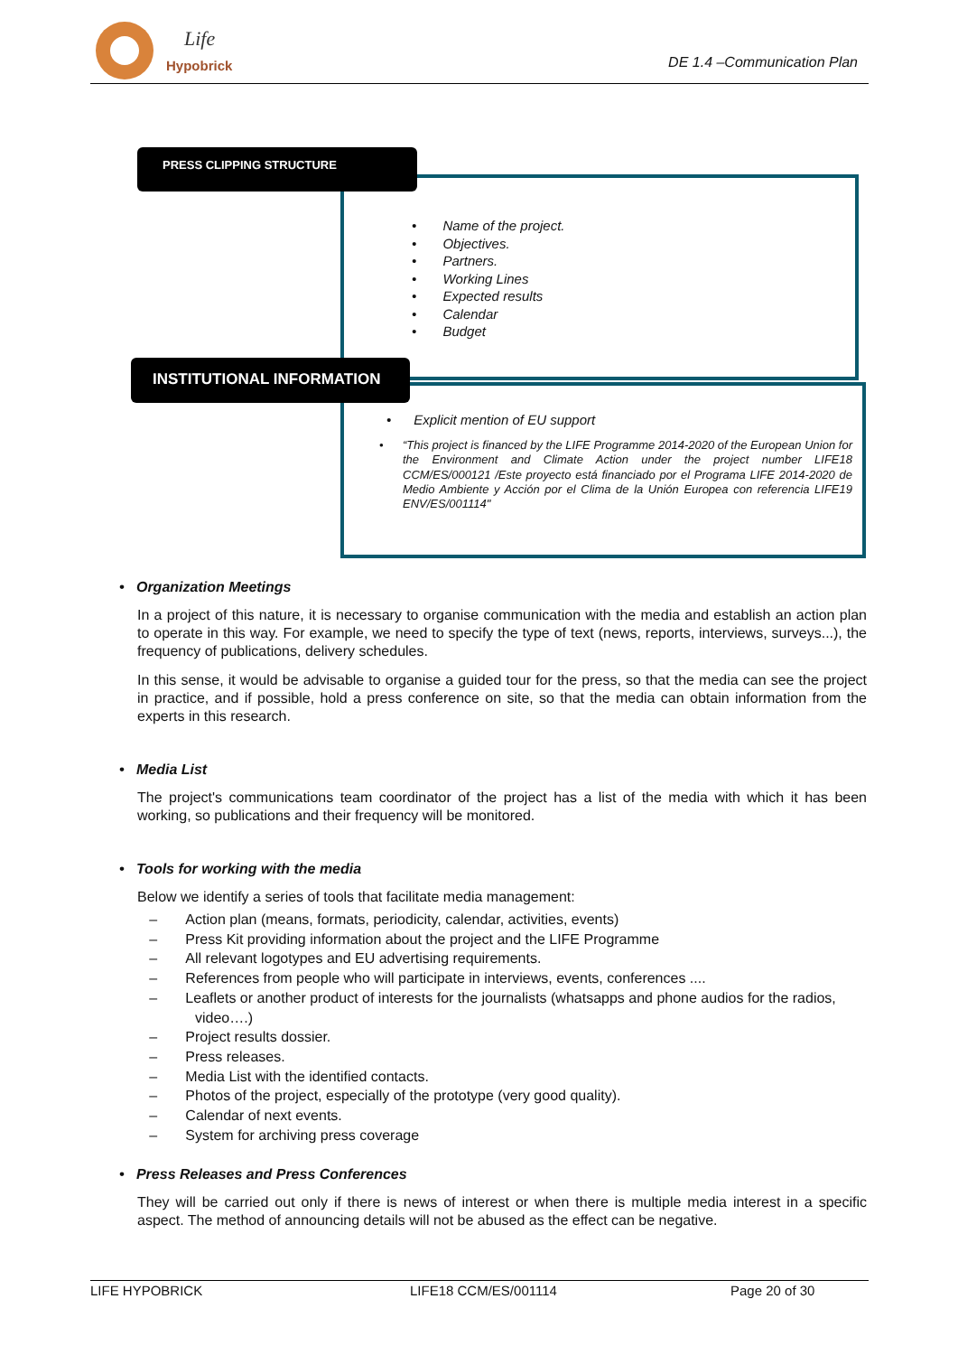Life
Hypobrick
DE 1.4 –Communication Plan
PRESS CLIPPING STRUCTURE
• Name of the project.
• Objectives.
• Partners.
• Working Lines
• Expected results
• Calendar
• Budget
INSTITUTIONAL INFORMATION
• Explicit mention of EU support
• “This project is financed by the LIFE Programme 2014-2020 of the European Union for the Environment and Climate Action under the project number LIFE18 CCM/ES/000121 /Este proyecto está financiado por el Programa LIFE 2014-2020 de Medio Ambiente y Acción por el Clima de la Unión Europea con referencia LIFE19 ENV/ES/001114"
• Organization Meetings
In a project of this nature, it is necessary to organise communication with the media and establish an action plan to operate in this way. For example, we need to specify the type of text (news, reports, interviews, surveys...), the frequency of publications, delivery schedules.
In this sense, it would be advisable to organise a guided tour for the press, so that the media can see the project in practice, and if possible, hold a press conference on site, so that the media can obtain information from the experts in this research.
• Media List
The project's communications team coordinator of the project has a list of the media with which it has been working, so publications and their frequency will be monitored.
• Tools for working with the media
Below we identify a series of tools that facilitate media management:
– Action plan (means, formats, periodicity, calendar, activities, events)
– Press Kit providing information about the project and the LIFE Programme
– All relevant logotypes and EU advertising requirements.
– References from people who will participate in interviews, events, conferences ....
– Leaflets or another product of interests for the journalists (whatsapps and phone audios for the radios, video….)
– Project results dossier.
– Press releases.
– Media List with the identified contacts.
– Photos of the project, especially of the prototype (very good quality).
– Calendar of next events.
– System for archiving press coverage
• Press Releases and Press Conferences
They will be carried out only if there is news of interest or when there is multiple media interest in a specific aspect. The method of announcing details will not be abused as the effect can be negative.
LIFE HYPOBRICK LIFE18 CCM/ES/001114 Page 20 of 30